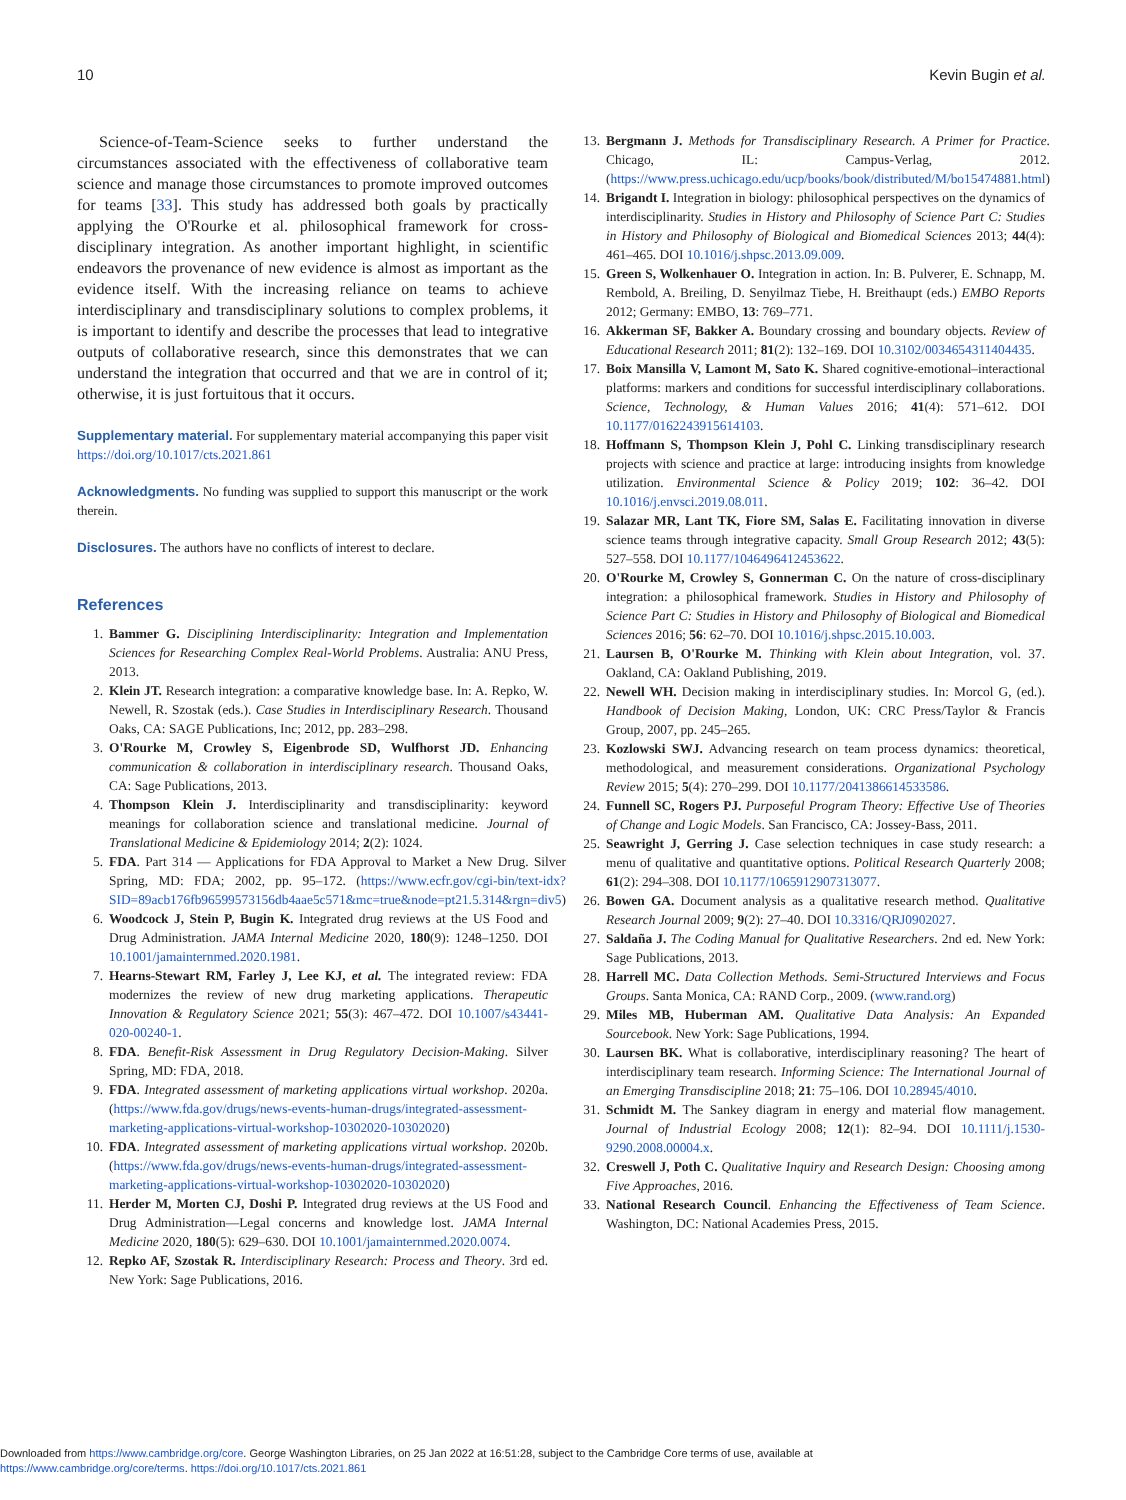10 Kevin Bugin et al.
Science-of-Team-Science seeks to further understand the circumstances associated with the effectiveness of collaborative team science and manage those circumstances to promote improved outcomes for teams [33]. This study has addressed both goals by practically applying the O'Rourke et al. philosophical framework for cross-disciplinary integration. As another important highlight, in scientific endeavors the provenance of new evidence is almost as important as the evidence itself. With the increasing reliance on teams to achieve interdisciplinary and transdisciplinary solutions to complex problems, it is important to identify and describe the processes that lead to integrative outputs of collaborative research, since this demonstrates that we can understand the integration that occurred and that we are in control of it; otherwise, it is just fortuitous that it occurs.
Supplementary material. For supplementary material accompanying this paper visit https://doi.org/10.1017/cts.2021.861
Acknowledgments. No funding was supplied to support this manuscript or the work therein.
Disclosures. The authors have no conflicts of interest to declare.
References
1. Bammer G. Disciplining Interdisciplinarity: Integration and Implementation Sciences for Researching Complex Real-World Problems. Australia: ANU Press, 2013.
2. Klein JT. Research integration: a comparative knowledge base. In: A. Repko, W. Newell, R. Szostak (eds.). Case Studies in Interdisciplinary Research. Thousand Oaks, CA: SAGE Publications, Inc; 2012, pp. 283–298.
3. O'Rourke M, Crowley S, Eigenbrode SD, Wulfhorst JD. Enhancing communication & collaboration in interdisciplinary research. Thousand Oaks, CA: Sage Publications, 2013.
4. Thompson Klein J. Interdisciplinarity and transdisciplinarity: keyword meanings for collaboration science and translational medicine. Journal of Translational Medicine & Epidemiology 2014; 2(2): 1024.
5. FDA. Part 314 — Applications for FDA Approval to Market a New Drug. Silver Spring, MD: FDA; 2002, pp. 95–172. (https://www.ecfr.gov/cgi-bin/text-idx?SID=89acb176fb96599573156db4aae5c571&mc=true&node=pt21.5.314&rgn=div5)
6. Woodcock J, Stein P, Bugin K. Integrated drug reviews at the US Food and Drug Administration. JAMA Internal Medicine 2020, 180(9): 1248–1250. DOI 10.1001/jamainternmed.2020.1981.
7. Hearns-Stewart RM, Farley J, Lee KJ, et al. The integrated review: FDA modernizes the review of new drug marketing applications. Therapeutic Innovation & Regulatory Science 2021; 55(3): 467–472. DOI 10.1007/s43441-020-00240-1.
8. FDA. Benefit-Risk Assessment in Drug Regulatory Decision-Making. Silver Spring, MD: FDA, 2018.
9. FDA. Integrated assessment of marketing applications virtual workshop. 2020a. (https://www.fda.gov/drugs/news-events-human-drugs/integrated-assessment-marketing-applications-virtual-workshop-10302020-10302020)
10. FDA. Integrated assessment of marketing applications virtual workshop. 2020b. (https://www.fda.gov/drugs/news-events-human-drugs/integrated-assessment-marketing-applications-virtual-workshop-10302020-10302020)
11. Herder M, Morten CJ, Doshi P. Integrated drug reviews at the US Food and Drug Administration—Legal concerns and knowledge lost. JAMA Internal Medicine 2020, 180(5): 629–630. DOI 10.1001/jamainternmed.2020.0074.
12. Repko AF, Szostak R. Interdisciplinary Research: Process and Theory. 3rd ed. New York: Sage Publications, 2016.
13. Bergmann J. Methods for Transdisciplinary Research. A Primer for Practice. Chicago, IL: Campus-Verlag, 2012. (https://www.press.uchicago.edu/ucp/books/book/distributed/M/bo15474881.html)
14. Brigandt I. Integration in biology: philosophical perspectives on the dynamics of interdisciplinarity. Studies in History and Philosophy of Science Part C: Studies in History and Philosophy of Biological and Biomedical Sciences 2013; 44(4): 461–465. DOI 10.1016/j.shpsc.2013.09.009.
15. Green S, Wolkenhauer O. Integration in action. In: B. Pulverer, E. Schnapp, M. Rembold, A. Breiling, D. Senyilmaz Tiebe, H. Breithaupt (eds.) EMBO Reports 2012; Germany: EMBO, 13: 769–771.
16. Akkerman SF, Bakker A. Boundary crossing and boundary objects. Review of Educational Research 2011; 81(2): 132–169. DOI 10.3102/0034654311404435.
17. Boix Mansilla V, Lamont M, Sato K. Shared cognitive-emotional–interactional platforms: markers and conditions for successful interdisciplinary collaborations. Science, Technology, & Human Values 2016; 41(4): 571–612. DOI 10.1177/0162243915614103.
18. Hoffmann S, Thompson Klein J, Pohl C. Linking transdisciplinary research projects with science and practice at large: introducing insights from knowledge utilization. Environmental Science & Policy 2019; 102: 36–42. DOI 10.1016/j.envsci.2019.08.011.
19. Salazar MR, Lant TK, Fiore SM, Salas E. Facilitating innovation in diverse science teams through integrative capacity. Small Group Research 2012; 43(5): 527–558. DOI 10.1177/1046496412453622.
20. O'Rourke M, Crowley S, Gonnerman C. On the nature of cross-disciplinary integration: a philosophical framework. Studies in History and Philosophy of Science Part C: Studies in History and Philosophy of Biological and Biomedical Sciences 2016; 56: 62–70. DOI 10.1016/j.shpsc.2015.10.003.
21. Laursen B, O'Rourke M. Thinking with Klein about Integration, vol. 37. Oakland, CA: Oakland Publishing, 2019.
22. Newell WH. Decision making in interdisciplinary studies. In: Morcol G, (ed.). Handbook of Decision Making, London, UK: CRC Press/Taylor & Francis Group, 2007, pp. 245–265.
23. Kozlowski SWJ. Advancing research on team process dynamics: theoretical, methodological, and measurement considerations. Organizational Psychology Review 2015; 5(4): 270–299. DOI 10.1177/2041386614533586.
24. Funnell SC, Rogers PJ. Purposeful Program Theory: Effective Use of Theories of Change and Logic Models. San Francisco, CA: Jossey-Bass, 2011.
25. Seawright J, Gerring J. Case selection techniques in case study research: a menu of qualitative and quantitative options. Political Research Quarterly 2008; 61(2): 294–308. DOI 10.1177/1065912907313077.
26. Bowen GA. Document analysis as a qualitative research method. Qualitative Research Journal 2009; 9(2): 27–40. DOI 10.3316/QRJ0902027.
27. Saldaña J. The Coding Manual for Qualitative Researchers. 2nd ed. New York: Sage Publications, 2013.
28. Harrell MC. Data Collection Methods. Semi-Structured Interviews and Focus Groups. Santa Monica, CA: RAND Corp., 2009. (www.rand.org)
29. Miles MB, Huberman AM. Qualitative Data Analysis: An Expanded Sourcebook. New York: Sage Publications, 1994.
30. Laursen BK. What is collaborative, interdisciplinary reasoning? The heart of interdisciplinary team research. Informing Science: The International Journal of an Emerging Transdiscipline 2018; 21: 75–106. DOI 10.28945/4010.
31. Schmidt M. The Sankey diagram in energy and material flow management. Journal of Industrial Ecology 2008; 12(1): 82–94. DOI 10.1111/j.1530-9290.2008.00004.x.
32. Creswell J, Poth C. Qualitative Inquiry and Research Design: Choosing among Five Approaches, 2016.
33. National Research Council. Enhancing the Effectiveness of Team Science. Washington, DC: National Academies Press, 2015.
Downloaded from https://www.cambridge.org/core. George Washington Libraries, on 25 Jan 2022 at 16:51:28, subject to the Cambridge Core terms of use, available at
https://www.cambridge.org/core/terms. https://doi.org/10.1017/cts.2021.861